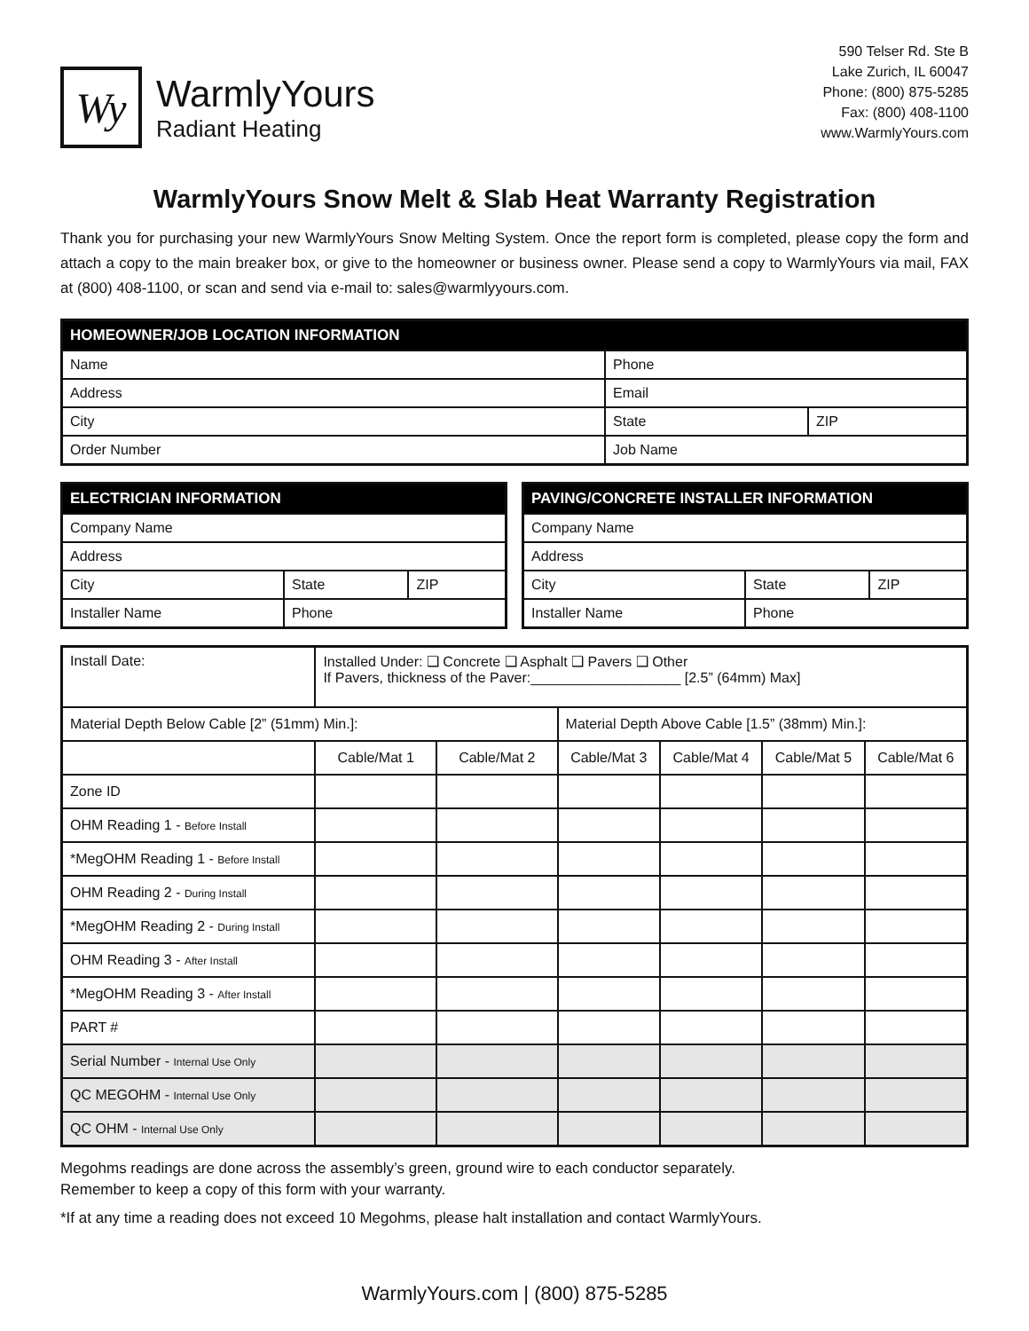Wy
WarmlyYours
Radiant Heating
590 Telser Rd. Ste B
Lake Zurich, IL 60047
Phone: (800) 875-5285
Fax: (800) 408-1100
www.WarmlyYours.com
WarmlyYours Snow Melt & Slab Heat Warranty Registration
Thank you for purchasing your new WarmlyYours Snow Melting System. Once the report form is completed, please copy the form and attach a copy to the main breaker box, or give to the homeowner or business owner. Please send a copy to WarmlyYours via mail, FAX at (800) 408-1100, or scan and send via e-mail to: sales@warmlyyours.com.
| HOMEOWNER/JOB LOCATION INFORMATION | | |
| --- | --- | --- |
| Name | Phone | |
| Address | Email | |
| City | State | ZIP |
| Order Number | Job Name | |
| ELECTRICIAN INFORMATION | | |
| --- | --- | --- |
| Company Name | | |
| Address | | |
| City | State | ZIP |
| Installer Name | Phone | |
| PAVING/CONCRETE INSTALLER INFORMATION | | |
| --- | --- | --- |
| Company Name | | |
| Address | | |
| City | State | ZIP |
| Installer Name | Phone | |
| Install Date: | Installed Under: ❑ Concrete ❑ Asphalt ❑ Pavers ❑ Other If Pavers, thickness of the Paver:___________________ [2.5” (64mm) Max] | | | | | |
| Material Depth Below Cable [2” (51mm) Min.]: | | | Material Depth Above Cable [1.5” (38mm) Min.]: | | | |
| | Cable/Mat 1 | Cable/Mat 2 | Cable/Mat 3 | Cable/Mat 4 | Cable/Mat 5 | Cable/Mat 6 |
| Zone ID | | | | | | |
| OHM Reading 1 - Before Install | | | | | | |
| *MegOHM Reading 1 - Before Install | | | | | | |
| OHM Reading 2 - During Install | | | | | | |
| *MegOHM Reading 2 - During Install | | | | | | |
| OHM Reading 3 - After Install | | | | | | |
| *MegOHM Reading 3 - After Install | | | | | | |
| PART # | | | | | | |
| Serial Number - Internal Use Only | | | | | | |
| QC MEGOHM - Internal Use Only | | | | | | |
| QC OHM - Internal Use Only | | | | | | |
Megohms readings are done across the assembly’s green, ground wire to each conductor separately.
Remember to keep a copy of this form with your warranty.
*If at any time a reading does not exceed 10 Megohms, please halt installation and contact WarmlyYours.
WarmlyYours.com | (800) 875-5285